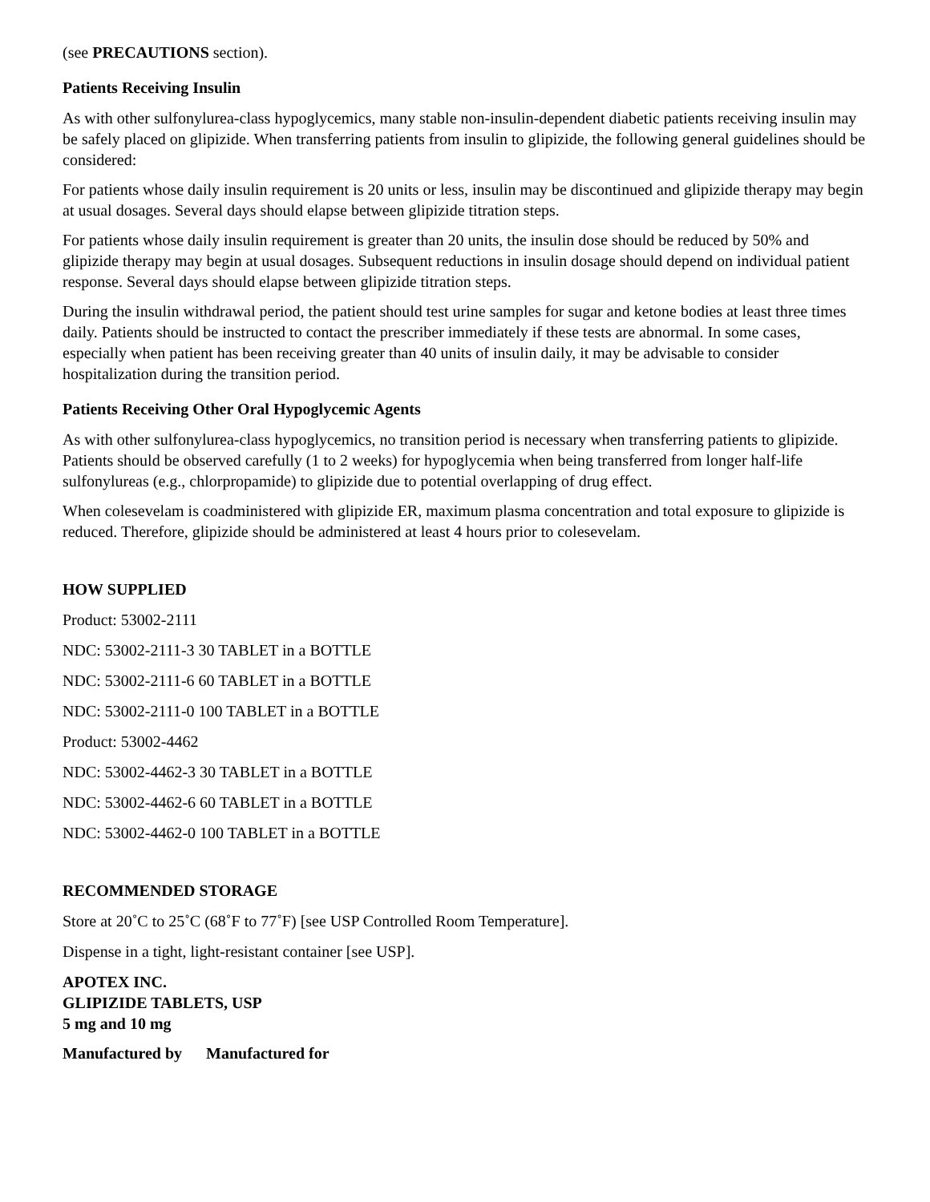(see PRECAUTIONS section).
Patients Receiving Insulin
As with other sulfonylurea-class hypoglycemics, many stable non-insulin-dependent diabetic patients receiving insulin may be safely placed on glipizide. When transferring patients from insulin to glipizide, the following general guidelines should be considered:
For patients whose daily insulin requirement is 20 units or less, insulin may be discontinued and glipizide therapy may begin at usual dosages. Several days should elapse between glipizide titration steps.
For patients whose daily insulin requirement is greater than 20 units, the insulin dose should be reduced by 50% and glipizide therapy may begin at usual dosages. Subsequent reductions in insulin dosage should depend on individual patient response. Several days should elapse between glipizide titration steps.
During the insulin withdrawal period, the patient should test urine samples for sugar and ketone bodies at least three times daily. Patients should be instructed to contact the prescriber immediately if these tests are abnormal. In some cases, especially when patient has been receiving greater than 40 units of insulin daily, it may be advisable to consider hospitalization during the transition period.
Patients Receiving Other Oral Hypoglycemic Agents
As with other sulfonylurea-class hypoglycemics, no transition period is necessary when transferring patients to glipizide. Patients should be observed carefully (1 to 2 weeks) for hypoglycemia when being transferred from longer half-life sulfonylureas (e.g., chlorpropamide) to glipizide due to potential overlapping of drug effect.
When colesevelam is coadministered with glipizide ER, maximum plasma concentration and total exposure to glipizide is reduced. Therefore, glipizide should be administered at least 4 hours prior to colesevelam.
HOW SUPPLIED
Product: 53002-2111
NDC: 53002-2111-3 30 TABLET in a BOTTLE
NDC: 53002-2111-6 60 TABLET in a BOTTLE
NDC: 53002-2111-0 100 TABLET in a BOTTLE
Product: 53002-4462
NDC: 53002-4462-3 30 TABLET in a BOTTLE
NDC: 53002-4462-6 60 TABLET in a BOTTLE
NDC: 53002-4462-0 100 TABLET in a BOTTLE
RECOMMENDED STORAGE
Store at 20˚C to 25˚C (68˚F to 77˚F) [see USP Controlled Room Temperature].
Dispense in a tight, light-resistant container [see USP].
APOTEX INC.
GLIPIZIDE TABLETS, USP
5 mg and 10 mg
Manufactured by Manufactured for